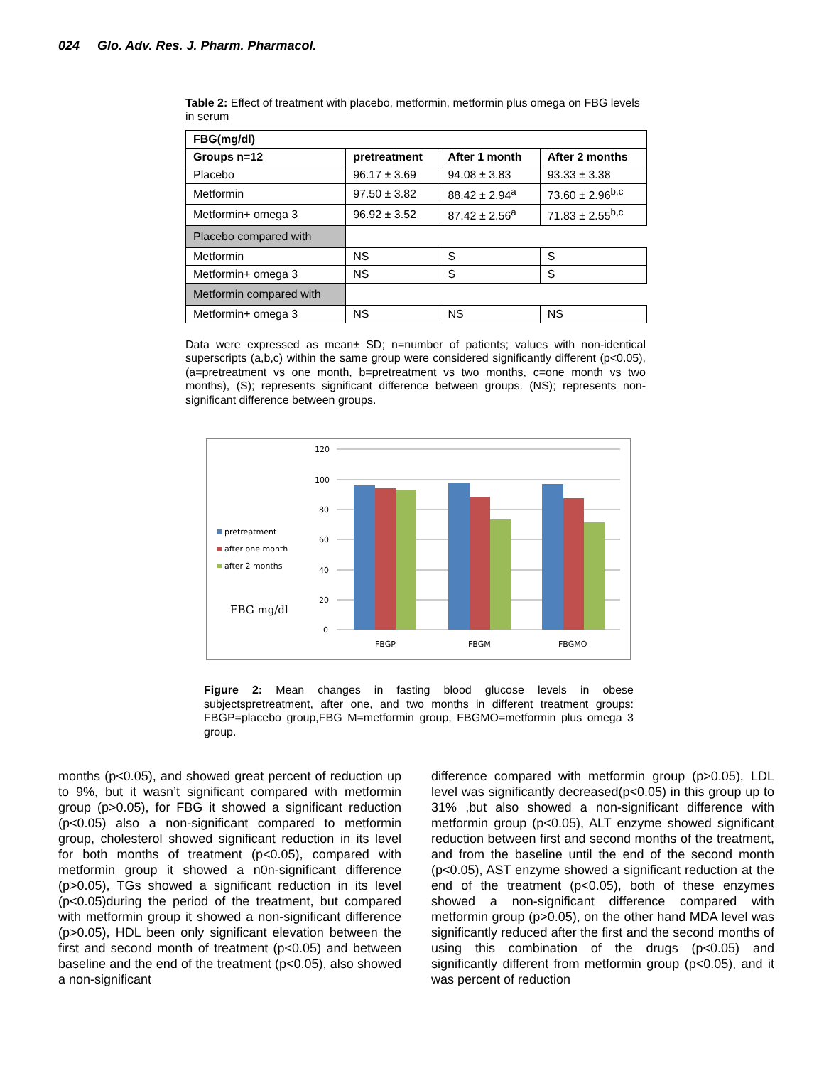024 Glo. Adv. Res. J. Pharm. Pharmacol.
Table 2: Effect of treatment with placebo, metformin, metformin plus omega on FBG levels in serum
| FBG(mg/dl) | | | |
| --- | --- | --- | --- |
| Groups n=12 | pretreatment | After 1 month | After 2 months |
| Placebo | 96.17 ± 3.69 | 94.08 ± 3.83 | 93.33 ± 3.38 |
| Metformin | 97.50 ± 3.82 | 88.42 ± 2.94<sup>a</sup> | 73.60 ± 2.96<sup>b,c</sup> |
| Metformin+ omega 3 | 96.92 ± 3.52 | 87.42 ± 2.56<sup>a</sup> | 71.83 ± 2.55<sup>b,c</sup> |
| Placebo compared with | | | |
| Metformin | NS | S | S |
| Metformin+ omega 3 | NS | S | S |
| Metformin compared with | | | |
| Metformin+ omega 3 | NS | NS | NS |
Data were expressed as mean± SD; n=number of patients; values with non-identical superscripts (a,b,c) within the same group were considered significantly different (p<0.05), (a=pretreatment vs one month, b=pretreatment vs two months, c=one month vs two months), (S); represents significant difference between groups. (NS); represents non-significant difference between groups.
120
100
80
60
40
20
0
FBGP
FBGM
FBGMO
pretreatment
after one month
after 2 months
FBG mg/dl
Figure 2: Mean changes in fasting blood glucose levels in obese subjectspretreatment, after one, and two months in different treatment groups: FBGP=placebo group,FBG M=metformin group, FBGMO=metformin plus omega 3 group.
months (p<0.05), and showed great percent of reduction up to 9%, but it wasn’t significant compared with metformin group (p>0.05), for FBG it showed a significant reduction (p<0.05) also a non-significant compared to metformin group, cholesterol showed significant reduction in its level for both months of treatment (p<0.05), compared with metformin group it showed a n0n-significant difference (p>0.05), TGs showed a significant reduction in its level (p<0.05)during the period of the treatment, but compared with metformin group it showed a non-significant difference (p>0.05), HDL been only significant elevation between the first and second month of treatment (p<0.05) and between baseline and the end of the treatment (p<0.05), also showed a non-significant
difference compared with metformin group (p>0.05), LDL level was significantly decreased(p<0.05) in this group up to 31% ,but also showed a non-significant difference with metformin group (p<0.05), ALT enzyme showed significant reduction between first and second months of the treatment, and from the baseline until the end of the second month (p<0.05), AST enzyme showed a significant reduction at the end of the treatment (p<0.05), both of these enzymes showed a non-significant difference compared with metformin group (p>0.05), on the other hand MDA level was significantly reduced after the first and the second months of using this combination of the drugs (p<0.05) and significantly different from metformin group (p<0.05), and it was percent of reduction